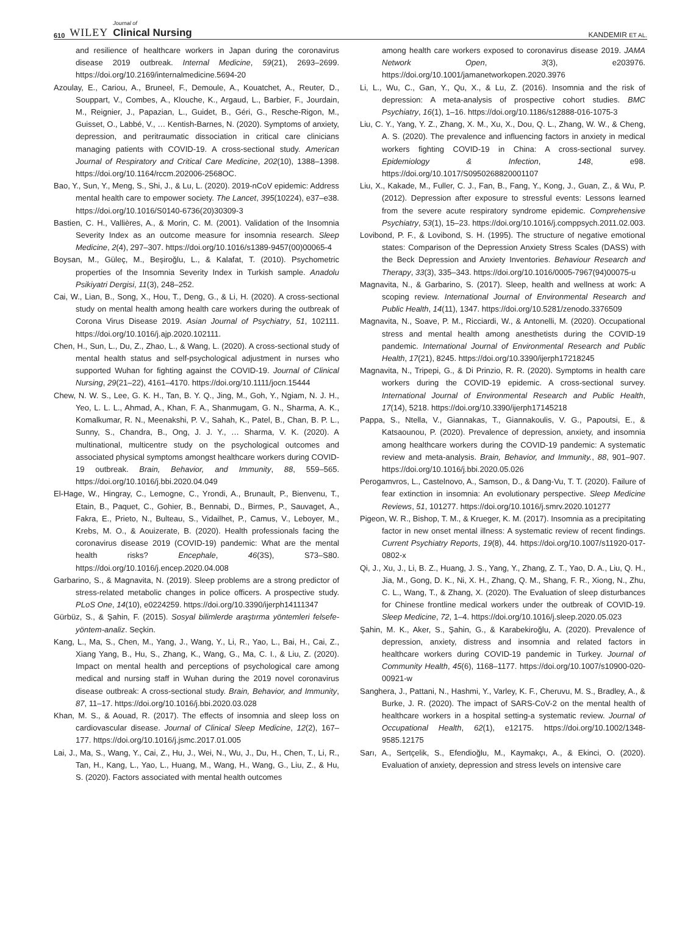610 WILEY Journal of
Clinical Nursing
KANDEMIR ET AL.
and resilience of healthcare workers in Japan during the coronavirus disease 2019 outbreak. Internal Medicine, 59(21), 2693–2699. https://doi.org/10.2169/internalmedicine.5694-20
Azoulay, E., Cariou, A., Bruneel, F., Demoule, A., Kouatchet, A., Reuter, D., Souppart, V., Combes, A., Klouche, K., Argaud, L., Barbier, F., Jourdain, M., Reignier, J., Papazian, L., Guidet, B., Géri, G., Resche-Rigon, M., Guisset, O., Labbé, V., … Kentish-Barnes, N. (2020). Symptoms of anxiety, depression, and peritraumatic dissociation in critical care clinicians managing patients with COVID-19. A cross-sectional study. American Journal of Respiratory and Critical Care Medicine, 202(10), 1388–1398. https://doi.org/10.1164/rccm.202006-2568OC.
Bao, Y., Sun, Y., Meng, S., Shi, J., & Lu, L. (2020). 2019-nCoV epidemic: Address mental health care to empower society. The Lancet, 395(10224), e37–e38. https://doi.org/10.1016/S0140-6736(20)30309-3
Bastien, C. H., Vallières, A., & Morin, C. M. (2001). Validation of the Insomnia Severity Index as an outcome measure for insomnia research. Sleep Medicine, 2(4), 297–307. https://doi.org/10.1016/s1389-9457(00)00065-4
Boysan, M., Güleç, M., Beşiroğlu, L., & Kalafat, T. (2010). Psychometric properties of the Insomnia Severity Index in Turkish sample. Anadolu Psikiyatri Dergisi, 11(3), 248–252.
Cai, W., Lian, B., Song, X., Hou, T., Deng, G., & Li, H. (2020). A cross-sectional study on mental health among health care workers during the outbreak of Corona Virus Disease 2019. Asian Journal of Psychiatry, 51, 102111. https://doi.org/10.1016/j.ajp.2020.102111.
Chen, H., Sun, L., Du, Z., Zhao, L., & Wang, L. (2020). A cross-sectional study of mental health status and self-psychological adjustment in nurses who supported Wuhan for fighting against the COVID-19. Journal of Clinical Nursing, 29(21–22), 4161–4170. https://doi.org/10.1111/jocn.15444
Chew, N. W. S., Lee, G. K. H., Tan, B. Y. Q., Jing, M., Goh, Y., Ngiam, N. J. H., Yeo, L. L. L., Ahmad, A., Khan, F. A., Shanmugam, G. N., Sharma, A. K., Komalkumar, R. N., Meenakshi, P. V., Sahah, K., Patel, B., Chan, B. P. L., Sunny, S., Chandra, B., Ong, J. J. Y., … Sharma, V. K. (2020). A multinational, multicentre study on the psychological outcomes and associated physical symptoms amongst healthcare workers during COVID-19 outbreak. Brain, Behavior, and Immunity, 88, 559–565. https://doi.org/10.1016/j.bbi.2020.04.049
El-Hage, W., Hingray, C., Lemogne, C., Yrondi, A., Brunault, P., Bienvenu, T., Etain, B., Paquet, C., Gohier, B., Bennabi, D., Birmes, P., Sauvaget, A., Fakra, E., Prieto, N., Bulteau, S., Vidailhet, P., Camus, V., Leboyer, M., Krebs, M. O., & Aouizerate, B. (2020). Health professionals facing the coronavirus disease 2019 (COVID-19) pandemic: What are the mental health risks? Encephale, 46(3S), S73–S80. https://doi.org/10.1016/j.encep.2020.04.008
Garbarino, S., & Magnavita, N. (2019). Sleep problems are a strong predictor of stress-related metabolic changes in police officers. A prospective study. PLoS One, 14(10), e0224259. https://doi.org/10.3390/ijerph14111347
Gürbüz, S., & Şahin, F. (2015). Sosyal bilimlerde araştırma yöntemleri felsefe-yöntem-analiz. Seçkin.
Kang, L., Ma, S., Chen, M., Yang, J., Wang, Y., Li, R., Yao, L., Bai, H., Cai, Z., Xiang Yang, B., Hu, S., Zhang, K., Wang, G., Ma, C. I., & Liu, Z. (2020). Impact on mental health and perceptions of psychological care among medical and nursing staff in Wuhan during the 2019 novel coronavirus disease outbreak: A cross-sectional study. Brain, Behavior, and Immunity, 87, 11–17. https://doi.org/10.1016/j.bbi.2020.03.028
Khan, M. S., & Aouad, R. (2017). The effects of insomnia and sleep loss on cardiovascular disease. Journal of Clinical Sleep Medicine, 12(2), 167–177. https://doi.org/10.1016/j.jsmc.2017.01.005
Lai, J., Ma, S., Wang, Y., Cai, Z., Hu, J., Wei, N., Wu, J., Du, H., Chen, T., Li, R., Tan, H., Kang, L., Yao, L., Huang, M., Wang, H., Wang, G., Liu, Z., & Hu, S. (2020). Factors associated with mental health outcomes
among health care workers exposed to coronavirus disease 2019. JAMA Network Open, 3(3), e203976. https://doi.org/10.1001/jamanetworkopen.2020.3976
Li, L., Wu, C., Gan, Y., Qu, X., & Lu, Z. (2016). Insomnia and the risk of depression: A meta-analysis of prospective cohort studies. BMC Psychiatry, 16(1), 1–16. https://doi.org/10.1186/s12888-016-1075-3
Liu, C. Y., Yang, Y. Z., Zhang, X. M., Xu, X., Dou, Q. L., Zhang, W. W., & Cheng, A. S. (2020). The prevalence and influencing factors in anxiety in medical workers fighting COVID-19 in China: A cross-sectional survey. Epidemiology & Infection, 148, e98. https://doi.org/10.1017/S0950268820001107
Liu, X., Kakade, M., Fuller, C. J., Fan, B., Fang, Y., Kong, J., Guan, Z., & Wu, P. (2012). Depression after exposure to stressful events: Lessons learned from the severe acute respiratory syndrome epidemic. Comprehensive Psychiatry, 53(1), 15–23. https://doi.org/10.1016/j.comppsych.2011.02.003.
Lovibond, P. F., & Lovibond, S. H. (1995). The structure of negative emotional states: Comparison of the Depression Anxiety Stress Scales (DASS) with the Beck Depression and Anxiety Inventories. Behaviour Research and Therapy, 33(3), 335–343. https://doi.org/10.1016/0005-7967(94)00075-u
Magnavita, N., & Garbarino, S. (2017). Sleep, health and wellness at work: A scoping review. International Journal of Environmental Research and Public Health, 14(11), 1347. https://doi.org/10.5281/zenodo.3376509
Magnavita, N., Soave, P. M., Ricciardi, W., & Antonelli, M. (2020). Occupational stress and mental health among anesthetists during the COVID-19 pandemic. International Journal of Environmental Research and Public Health, 17(21), 8245. https://doi.org/10.3390/ijerph17218245
Magnavita, N., Tripepi, G., & Di Prinzio, R. R. (2020). Symptoms in health care workers during the COVID-19 epidemic. A cross-sectional survey. International Journal of Environmental Research and Public Health, 17(14), 5218. https://doi.org/10.3390/ijerph17145218
Pappa, S., Ntella, V., Giannakas, T., Giannakoulis, V. G., Papoutsi, E., & Katsaounou, P. (2020). Prevalence of depression, anxiety, and insomnia among healthcare workers during the COVID-19 pandemic: A systematic review and meta-analysis. Brain, Behavior, and Immunity., 88, 901–907. https://doi.org/10.1016/j.bbi.2020.05.026
Perogamvros, L., Castelnovo, A., Samson, D., & Dang-Vu, T. T. (2020). Failure of fear extinction in insomnia: An evolutionary perspective. Sleep Medicine Reviews, 51, 101277. https://doi.org/10.1016/j.smrv.2020.101277
Pigeon, W. R., Bishop, T. M., & Krueger, K. M. (2017). Insomnia as a precipitating factor in new onset mental illness: A systematic review of recent findings. Current Psychiatry Reports, 19(8), 44. https://doi.org/10.1007/s11920-017-0802-x
Qi, J., Xu, J., Li, B. Z., Huang, J. S., Yang, Y., Zhang, Z. T., Yao, D. A., Liu, Q. H., Jia, M., Gong, D. K., Ni, X. H., Zhang, Q. M., Shang, F. R., Xiong, N., Zhu, C. L., Wang, T., & Zhang, X. (2020). The Evaluation of sleep disturbances for Chinese frontline medical workers under the outbreak of COVID-19. Sleep Medicine, 72, 1–4. https://doi.org/10.1016/j.sleep.2020.05.023
Şahin, M. K., Aker, S., Şahin, G., & Karabekiroğlu, A. (2020). Prevalence of depression, anxiety, distress and insomnia and related factors in healthcare workers during COVID-19 pandemic in Turkey. Journal of Community Health, 45(6), 1168–1177. https://doi.org/10.1007/s10900-020-00921-w
Sanghera, J., Pattani, N., Hashmi, Y., Varley, K. F., Cheruvu, M. S., Bradley, A., & Burke, J. R. (2020). The impact of SARS-CoV-2 on the mental health of healthcare workers in a hospital setting-a systematic review. Journal of Occupational Health, 62(1), e12175. https://doi.org/10.1002/1348-9585.12175
Sarı, A., Sertçelik, S., Efendioğlu, M., Kaymakçı, A., & Ekinci, O. (2020). Evaluation of anxiety, depression and stress levels on intensive care